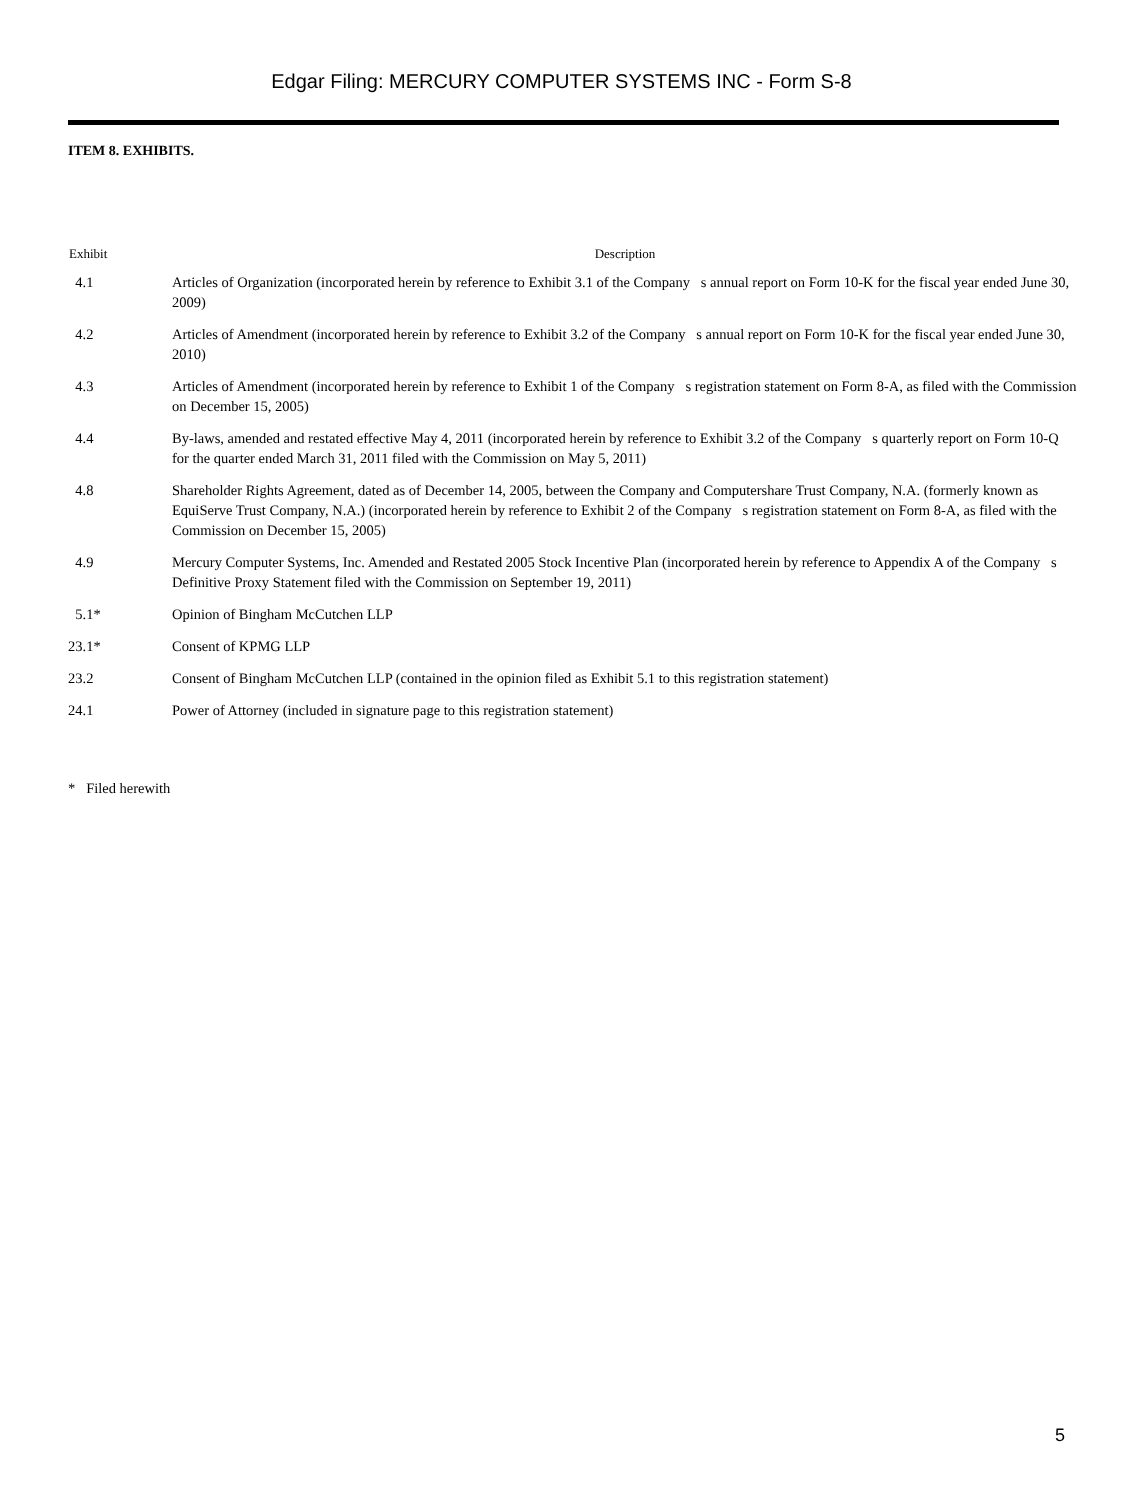Edgar Filing: MERCURY COMPUTER SYSTEMS INC - Form S-8
ITEM 8. EXHIBITS.
| Exhibit | Description |
| --- | --- |
| 4.1 | Articles of Organization (incorporated herein by reference to Exhibit 3.1 of the Company s annual report on Form 10-K for the fiscal year ended June 30, 2009) |
| 4.2 | Articles of Amendment (incorporated herein by reference to Exhibit 3.2 of the Company s annual report on Form 10-K for the fiscal year ended June 30, 2010) |
| 4.3 | Articles of Amendment (incorporated herein by reference to Exhibit 1 of the Company s registration statement on Form 8-A, as filed with the Commission on December 15, 2005) |
| 4.4 | By-laws, amended and restated effective May 4, 2011 (incorporated herein by reference to Exhibit 3.2 of the Company s quarterly report on Form 10-Q for the quarter ended March 31, 2011 filed with the Commission on May 5, 2011) |
| 4.8 | Shareholder Rights Agreement, dated as of December 14, 2005, between the Company and Computershare Trust Company, N.A. (formerly known as EquiServe Trust Company, N.A.) (incorporated herein by reference to Exhibit 2 of the Company s registration statement on Form 8-A, as filed with the Commission on December 15, 2005) |
| 4.9 | Mercury Computer Systems, Inc. Amended and Restated 2005 Stock Incentive Plan (incorporated herein by reference to Appendix A of the Company s Definitive Proxy Statement filed with the Commission on September 19, 2011) |
| 5.1* | Opinion of Bingham McCutchen LLP |
| 23.1* | Consent of KPMG LLP |
| 23.2 | Consent of Bingham McCutchen LLP (contained in the opinion filed as Exhibit 5.1 to this registration statement) |
| 24.1 | Power of Attorney (included in signature page to this registration statement) |
* Filed herewith
5